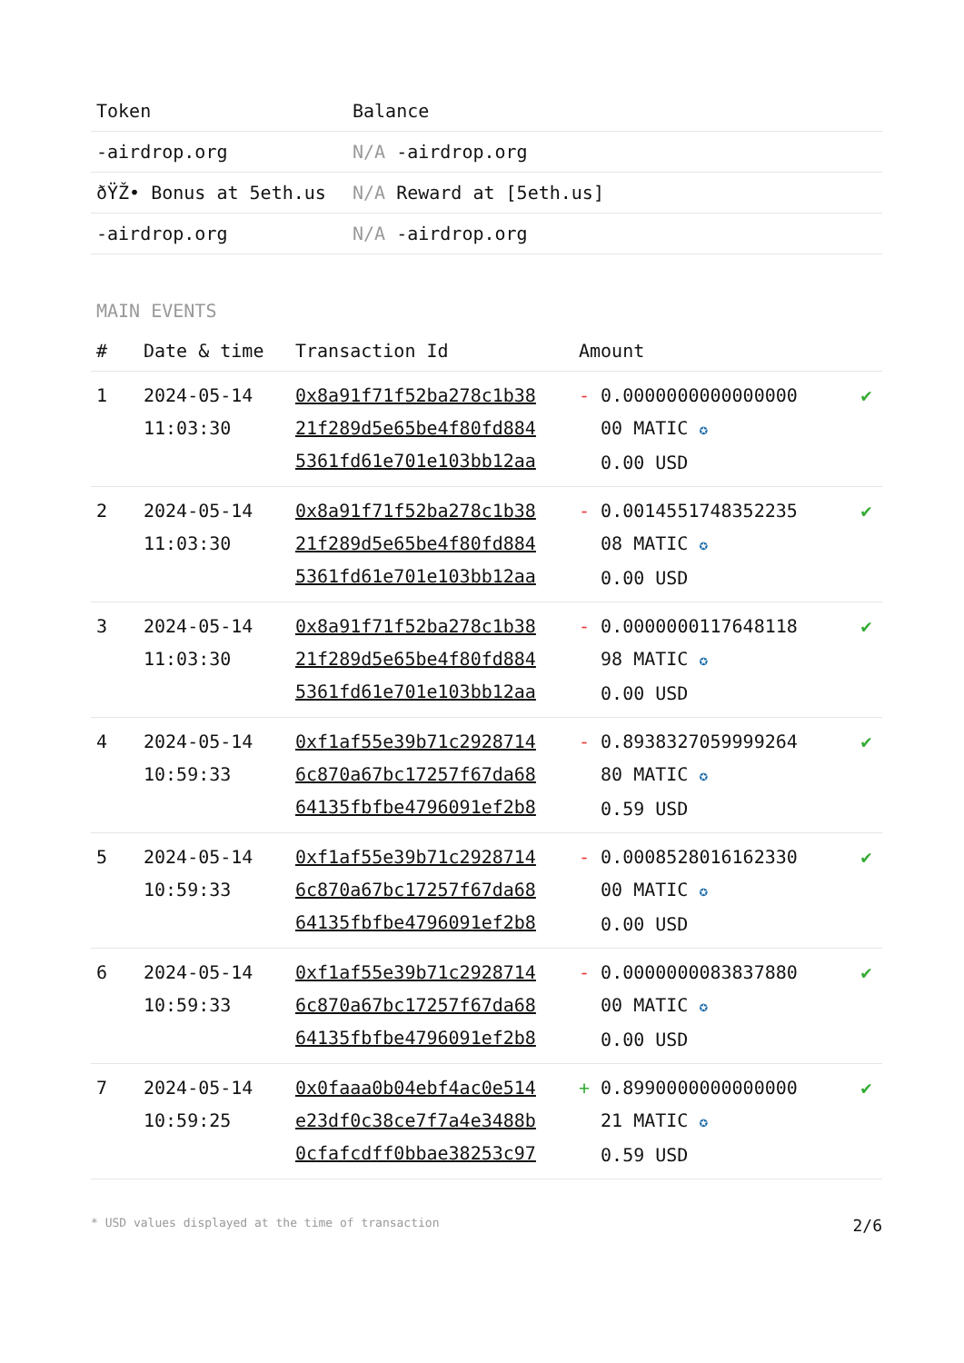| Token | Balance |
| --- | --- |
| -airdrop.org | N/A -airdrop.org |
| ðŸŽ• Bonus at 5eth.us | N/A Reward at [5eth.us] |
| -airdrop.org | N/A -airdrop.org |
MAIN EVENTS
| # | Date & time | Transaction Id | Amount | |
| --- | --- | --- | --- | --- |
| 1 | 2024-05-14 11:03:30 | 0x8a91f71f52ba278c1b38 21f289d5e65be4f80fd884 5361fd61e701e103bb12aa | - 0.0000000000000000 00 MATIC ✪ 0.00 USD | ✔ |
| 2 | 2024-05-14 11:03:30 | 0x8a91f71f52ba278c1b38 21f289d5e65be4f80fd884 5361fd61e701e103bb12aa | - 0.0014551748352235 08 MATIC ✪ 0.00 USD | ✔ |
| 3 | 2024-05-14 11:03:30 | 0x8a91f71f52ba278c1b38 21f289d5e65be4f80fd884 5361fd61e701e103bb12aa | - 0.0000000117648118 98 MATIC ✪ 0.00 USD | ✔ |
| 4 | 2024-05-14 10:59:33 | 0xf1af55e39b71c2928714 6c870a67bc17257f67da68 64135fbfbe4796091ef2b8 | - 0.8938327059999264 80 MATIC ✪ 0.59 USD | ✔ |
| 5 | 2024-05-14 10:59:33 | 0xf1af55e39b71c2928714 6c870a67bc17257f67da68 64135fbfbe4796091ef2b8 | - 0.0008528016162330 00 MATIC ✪ 0.00 USD | ✔ |
| 6 | 2024-05-14 10:59:33 | 0xf1af55e39b71c2928714 6c870a67bc17257f67da68 64135fbfbe4796091ef2b8 | - 0.0000000083837880 00 MATIC ✪ 0.00 USD | ✔ |
| 7 | 2024-05-14 10:59:25 | 0x0faaa0b04ebf4ac0e514 e23df0c38ce7f7a4e3488b 0cfafcdff0bbae38253c97 | + 0.8990000000000000 21 MATIC ✪ 0.59 USD | ✔ |
* USD values displayed at the time of transaction 2/6